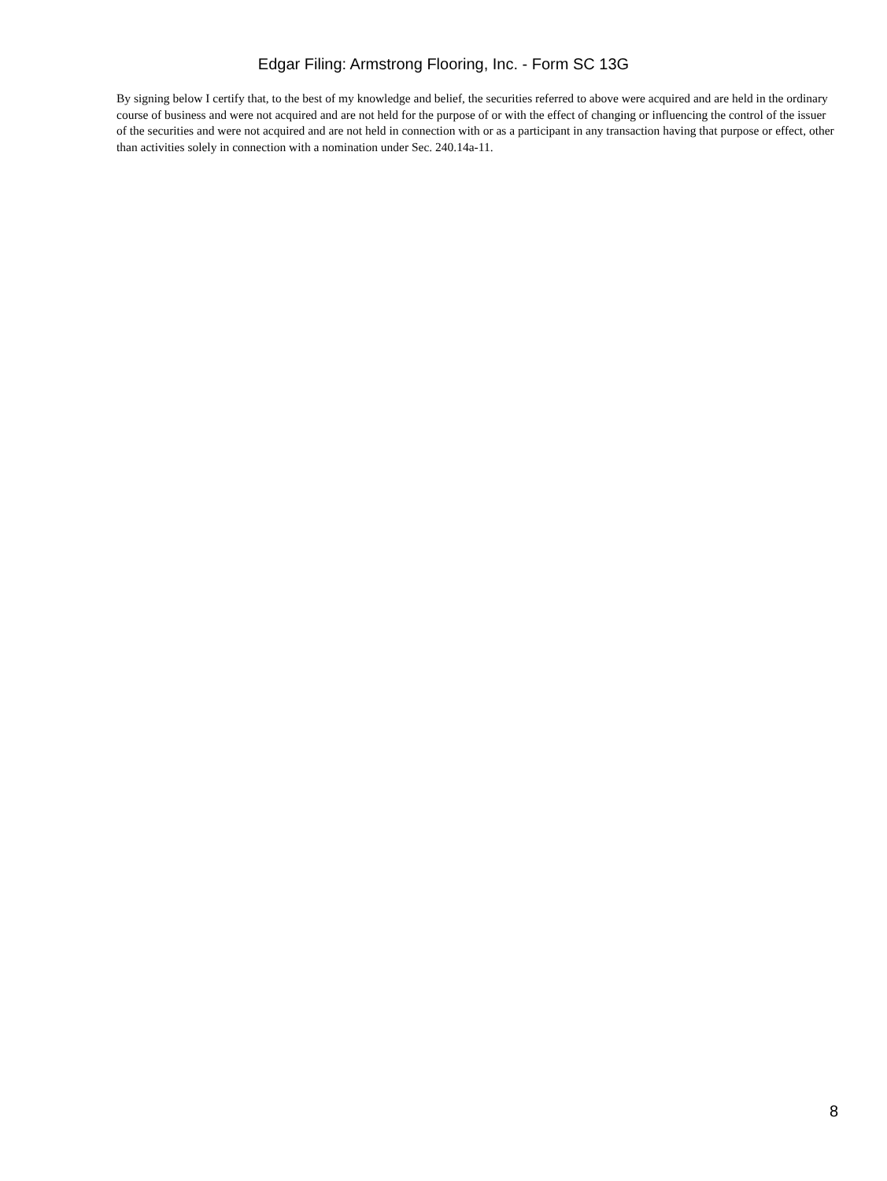Edgar Filing: Armstrong Flooring, Inc. - Form SC 13G
By signing below I certify that, to the best of my knowledge and belief, the securities referred to above were acquired and are held in the ordinary course of business and were not acquired and are not held for the purpose of or with the effect of changing or influencing the control of the issuer of the securities and were not acquired and are not held in connection with or as a participant in any transaction having that purpose or effect, other than activities solely in connection with a nomination under Sec. 240.14a-11.
8